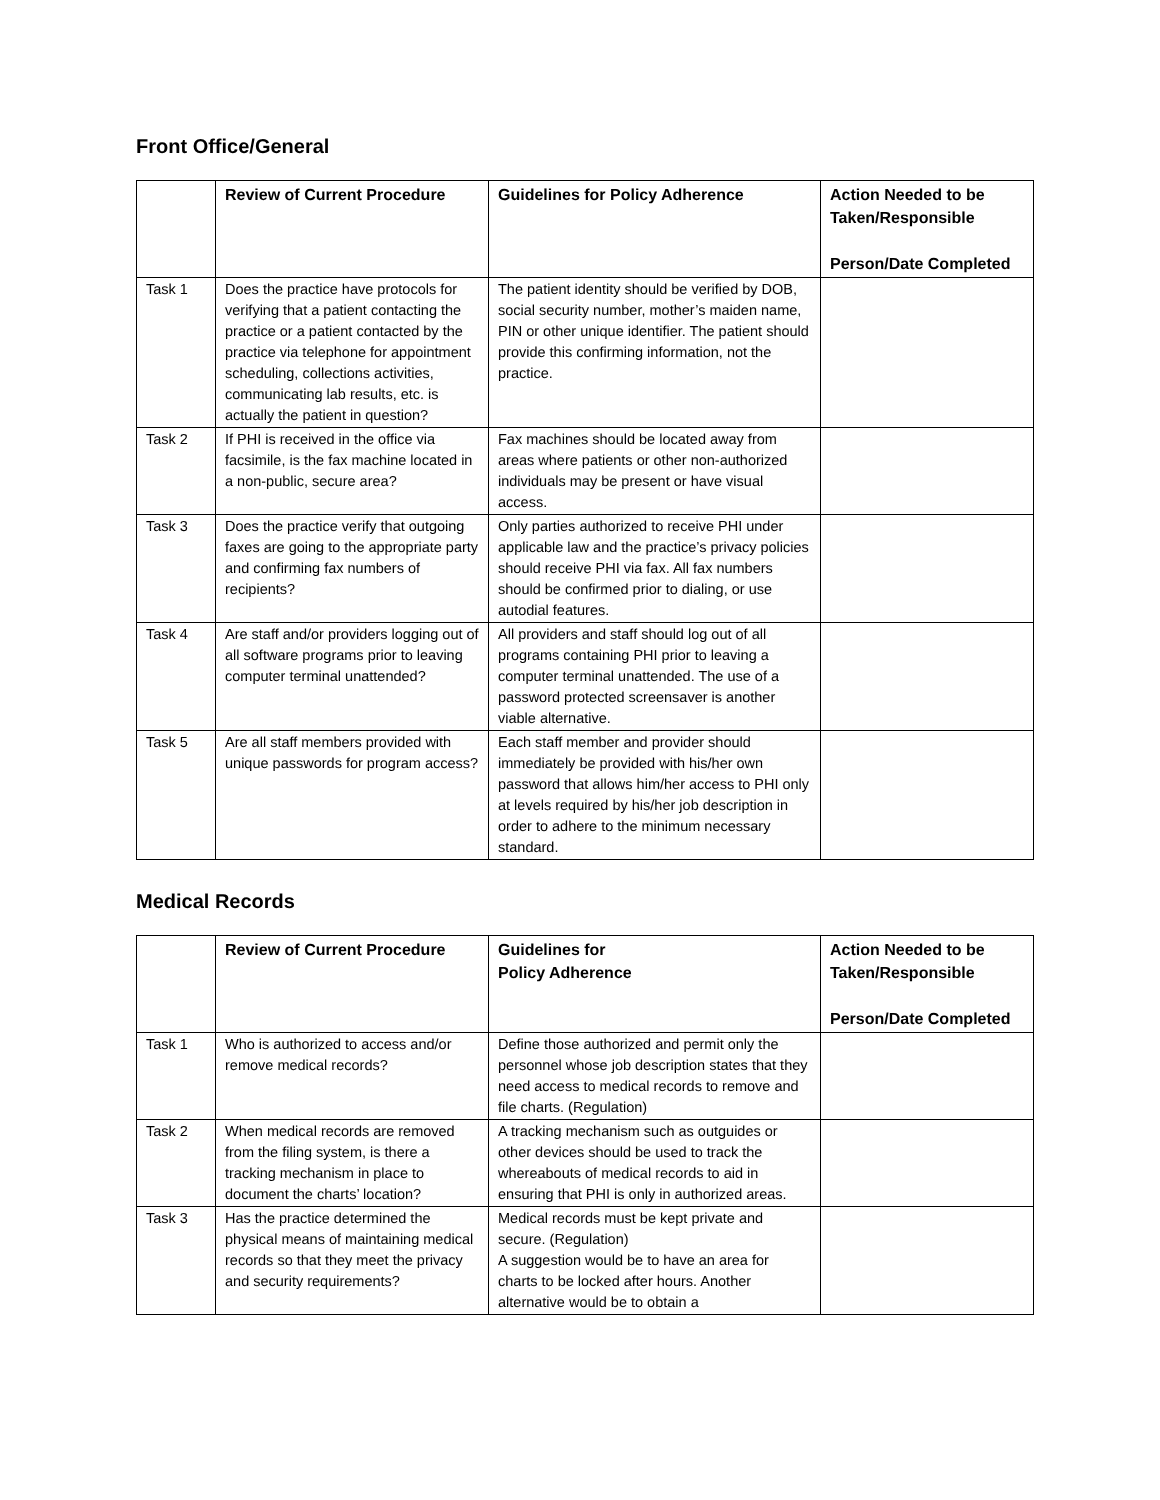Front Office/General
| | Review of Current Procedure | Guidelines for Policy Adherence | Action Needed to be Taken/Responsible Person/Date Completed |
| --- | --- | --- | --- |
| Task 1 | Does the practice have protocols for verifying that a patient contacting the practice or a patient contacted by the practice via telephone for appointment scheduling, collections activities, communicating lab results, etc. is actually the patient in question? | The patient identity should be verified by DOB, social security number, mother’s maiden name, PIN or other unique identifier. The patient should provide this confirming information, not the practice. | |
| Task 2 | If PHI is received in the office via facsimile, is the fax machine located in a non-public, secure area? | Fax machines should be located away from areas where patients or other non-authorized individuals may be present or have visual access. | |
| Task 3 | Does the practice verify that outgoing faxes are going to the appropriate party and confirming fax numbers of recipients? | Only parties authorized to receive PHI under applicable law and the practice’s privacy policies should receive PHI via fax. All fax numbers should be confirmed prior to dialing, or use autodial features. | |
| Task 4 | Are staff and/or providers logging out of all software programs prior to leaving computer terminal unattended? | All providers and staff should log out of all programs containing PHI prior to leaving a computer terminal unattended. The use of a password protected screensaver is another viable alternative. | |
| Task 5 | Are all staff members provided with unique passwords for program access? | Each staff member and provider should immediately be provided with his/her own password that allows him/her access to PHI only at levels required by his/her job description in order to adhere to the minimum necessary standard. | |
Medical Records
| | Review of Current Procedure | Guidelines for Policy Adherence | Action Needed to be Taken/Responsible Person/Date Completed |
| --- | --- | --- | --- |
| Task 1 | Who is authorized to access and/or remove medical records? | Define those authorized and permit only the personnel whose job description states that they need access to medical records to remove and file charts. (Regulation) | |
| Task 2 | When medical records are removed from the filing system, is there a tracking mechanism in place to document the charts’ location? | A tracking mechanism such as outguides or other devices should be used to track the whereabouts of medical records to aid in ensuring that PHI is only in authorized areas. | |
| Task 3 | Has the practice determined the physical means of maintaining medical records so that they meet the privacy and security requirements? | Medical records must be kept private and secure. (Regulation) A suggestion would be to have an area for charts to be locked after hours. Another alternative would be to obtain a | |